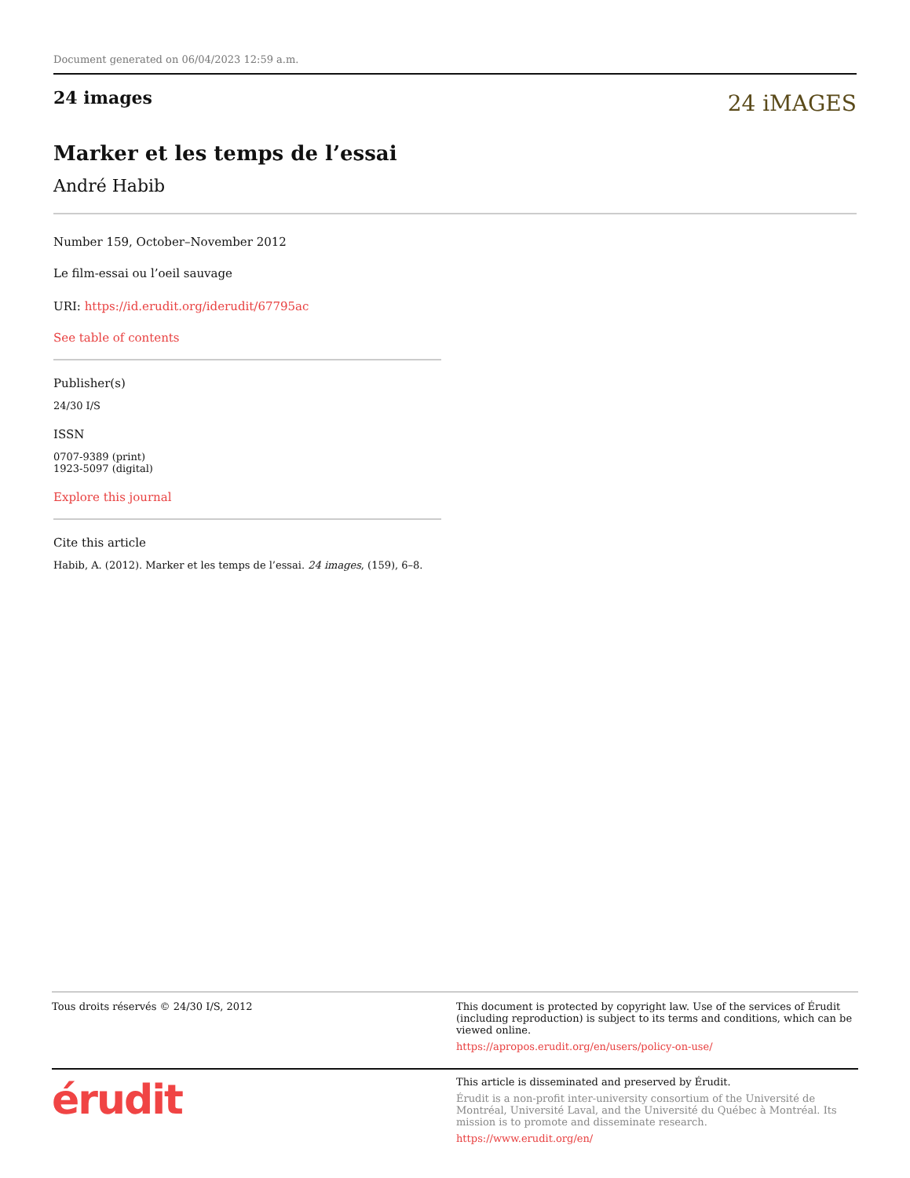Document generated on 06/04/2023 12:59 a.m.
24 images
24 iMAGES
Marker et les temps de l’essai
André Habib
Number 159, October–November 2012
Le film-essai ou l’oeil sauvage
URI: https://id.erudit.org/iderudit/67795ac
See table of contents
Publisher(s)
24/30 I/S
ISSN
0707-9389 (print)
1923-5097 (digital)
Explore this journal
Cite this article
Habib, A. (2012). Marker et les temps de l’essai. 24 images, (159), 6–8.
Tous droits réservés © 24/30 I/S, 2012 This document is protected by copyright law. Use of the services of Érudit (including reproduction) is subject to its terms and conditions, which can be viewed online.
https://apropos.erudit.org/en/users/policy-on-use/
érudit
This article is disseminated and preserved by Érudit.
Érudit is a non-profit inter-university consortium of the Université de Montréal, Université Laval, and the Université du Québec à Montréal. Its mission is to promote and disseminate research.
https://www.erudit.org/en/